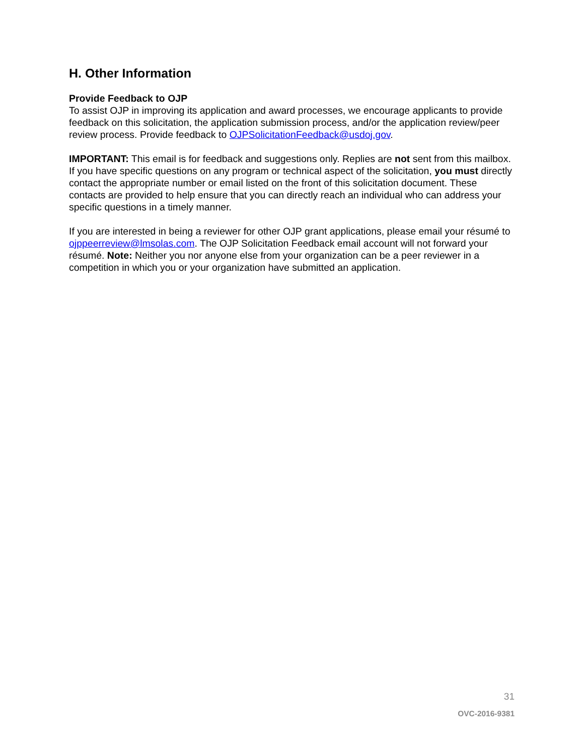H. Other Information
Provide Feedback to OJP
To assist OJP in improving its application and award processes, we encourage applicants to provide feedback on this solicitation, the application submission process, and/or the application review/peer review process. Provide feedback to OJPSolicitationFeedback@usdoj.gov.
IMPORTANT: This email is for feedback and suggestions only. Replies are not sent from this mailbox. If you have specific questions on any program or technical aspect of the solicitation, you must directly contact the appropriate number or email listed on the front of this solicitation document. These contacts are provided to help ensure that you can directly reach an individual who can address your specific questions in a timely manner.
If you are interested in being a reviewer for other OJP grant applications, please email your résumé to ojppeerreview@lmsolas.com. The OJP Solicitation Feedback email account will not forward your résumé. Note: Neither you nor anyone else from your organization can be a peer reviewer in a competition in which you or your organization have submitted an application.
31
OVC-2016-9381